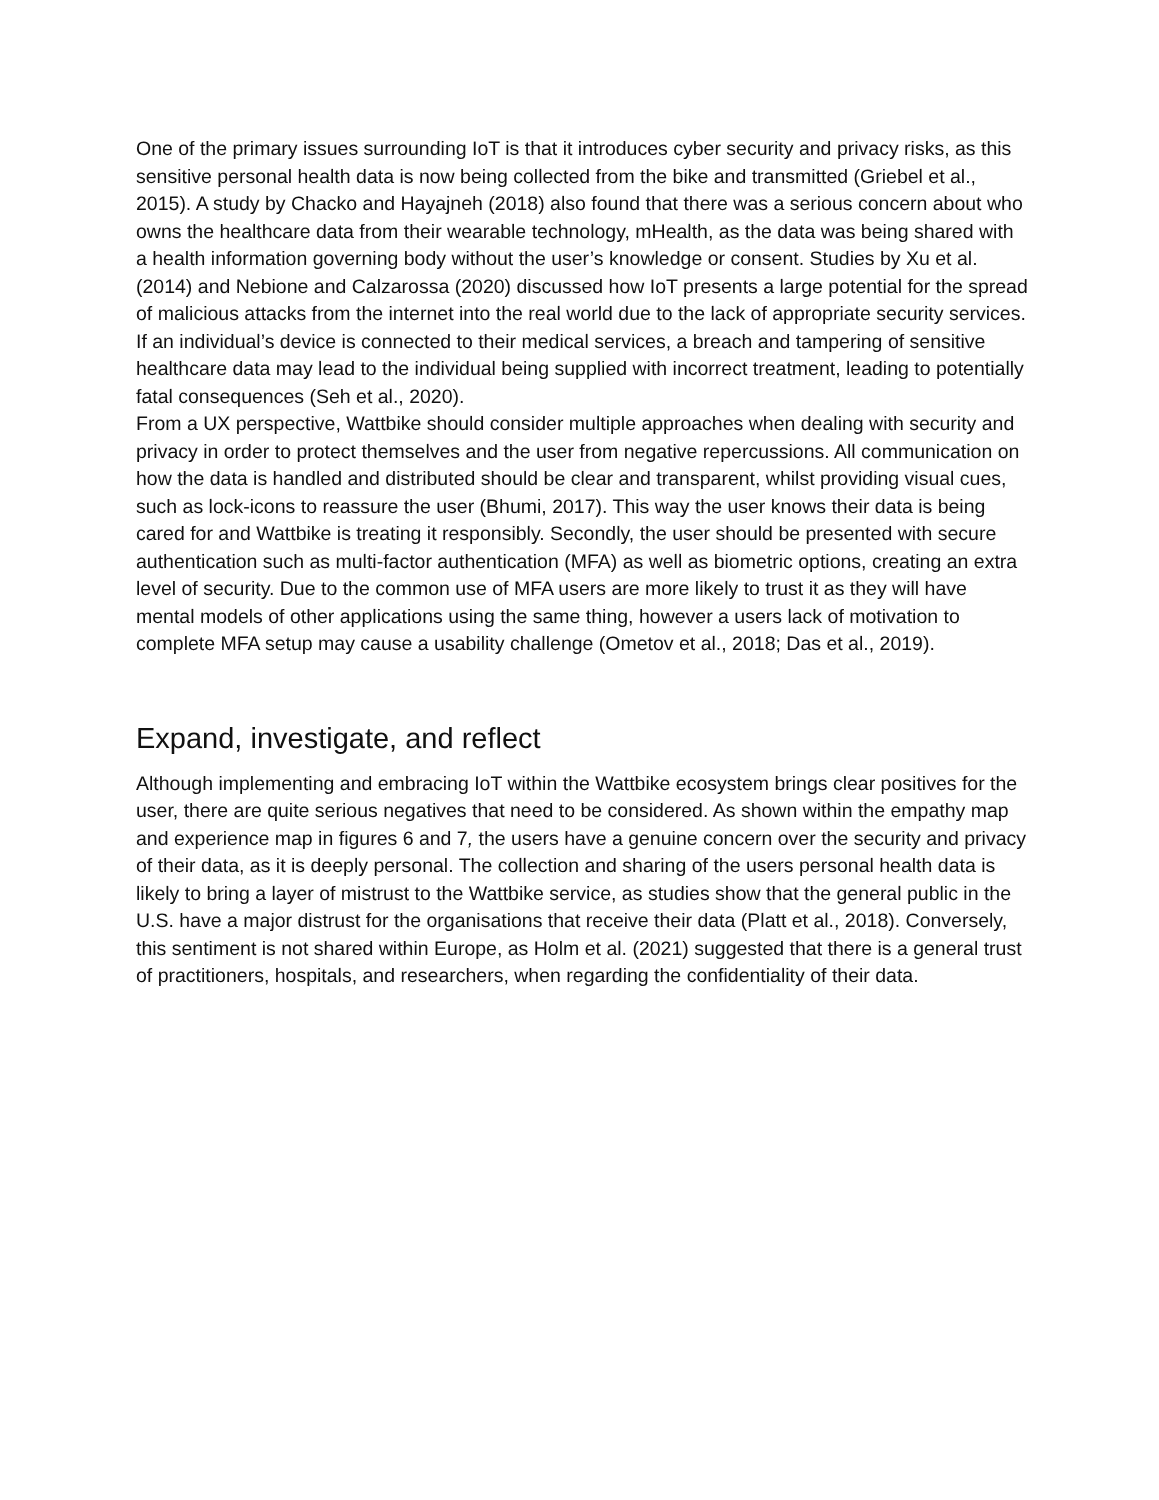One of the primary issues surrounding IoT is that it introduces cyber security and privacy risks, as this sensitive personal health data is now being collected from the bike and transmitted (Griebel et al., 2015). A study by Chacko and Hayajneh (2018) also found that there was a serious concern about who owns the healthcare data from their wearable technology, mHealth, as the data was being shared with a health information governing body without the user’s knowledge or consent. Studies by Xu et al. (2014) and Nebione and Calzarossa (2020) discussed how IoT presents a large potential for the spread of malicious attacks from the internet into the real world due to the lack of appropriate security services. If an individual’s device is connected to their medical services, a breach and tampering of sensitive healthcare data may lead to the individual being supplied with incorrect treatment, leading to potentially fatal consequences (Seh et al., 2020).
From a UX perspective, Wattbike should consider multiple approaches when dealing with security and privacy in order to protect themselves and the user from negative repercussions. All communication on how the data is handled and distributed should be clear and transparent, whilst providing visual cues, such as lock-icons to reassure the user (Bhumi, 2017). This way the user knows their data is being cared for and Wattbike is treating it responsibly. Secondly, the user should be presented with secure authentication such as multi-factor authentication (MFA) as well as biometric options, creating an extra level of security. Due to the common use of MFA users are more likely to trust it as they will have mental models of other applications using the same thing, however a users lack of motivation to complete MFA setup may cause a usability challenge (Ometov et al., 2018; Das et al., 2019).
Expand, investigate, and reflect
Although implementing and embracing IoT within the Wattbike ecosystem brings clear positives for the user, there are quite serious negatives that need to be considered. As shown within the empathy map and experience map in figures 6 and 7, the users have a genuine concern over the security and privacy of their data, as it is deeply personal. The collection and sharing of the users personal health data is likely to bring a layer of mistrust to the Wattbike service, as studies show that the general public in the U.S. have a major distrust for the organisations that receive their data (Platt et al., 2018). Conversely, this sentiment is not shared within Europe, as Holm et al. (2021) suggested that there is a general trust of practitioners, hospitals, and researchers, when regarding the confidentiality of their data.